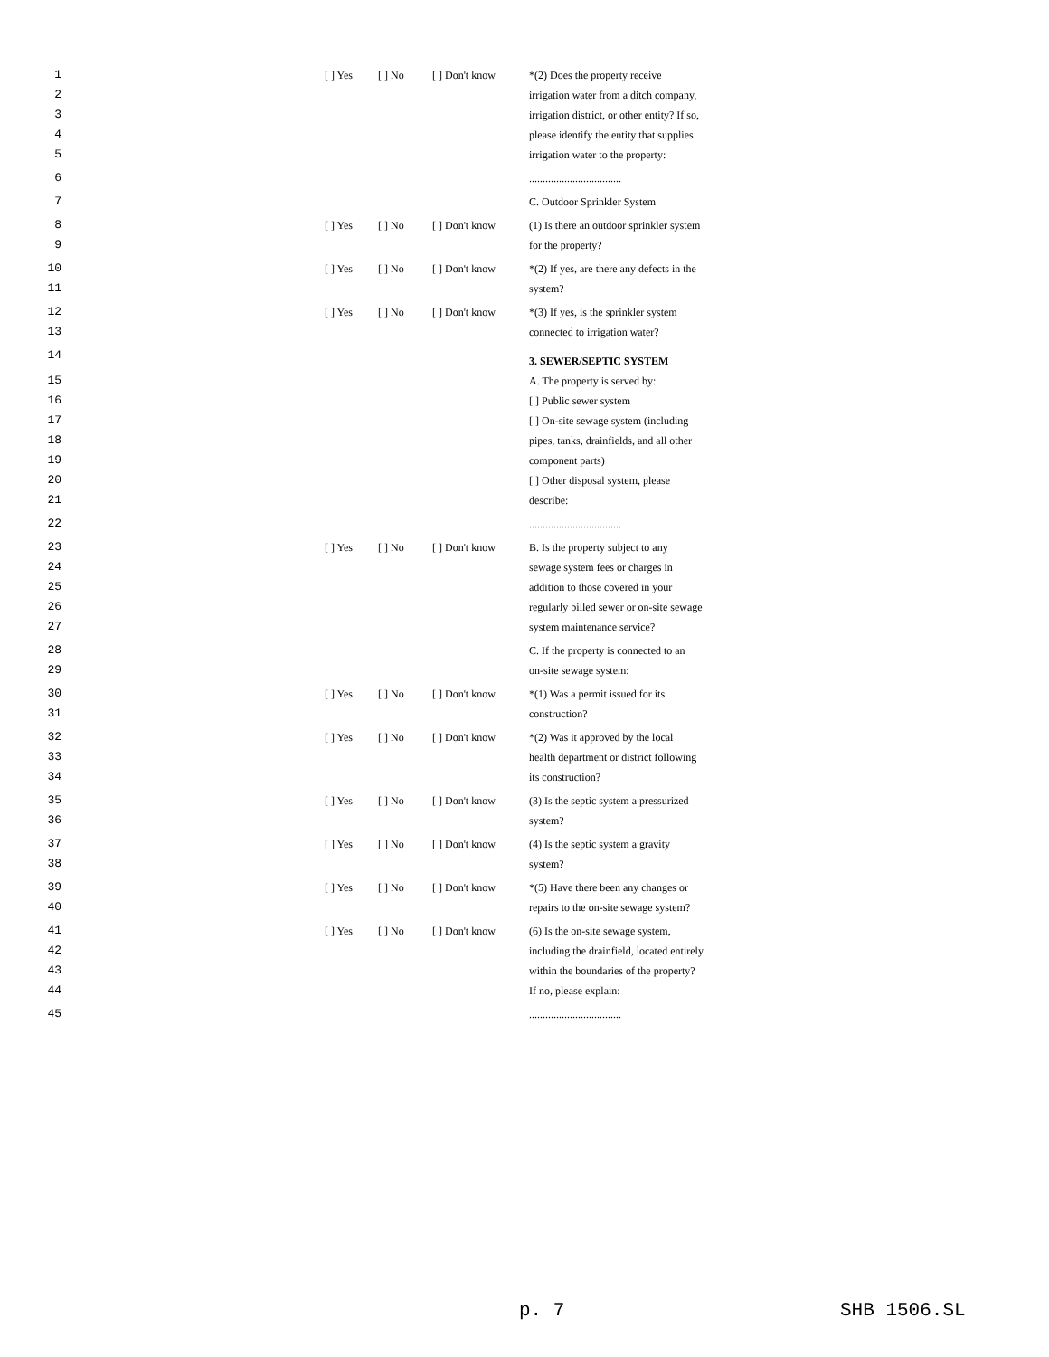| 1 | | [ ] Yes | [ ] No | [ ] Don't know | *(2) Does the property receive |
| 2 | | | | | irrigation water from a ditch company, |
| 3 | | | | | irrigation district, or other entity? If so, |
| 4 | | | | | please identify the entity that supplies |
| 5 | | | | | irrigation water to the property: |
| 6 | | | | | .................................. |
| 7 | | | | | C. Outdoor Sprinkler System |
| 8 | | [ ] Yes | [ ] No | [ ] Don't know | (1) Is there an outdoor sprinkler system |
| 9 | | | | | for the property? |
| 10 | | [ ] Yes | [ ] No | [ ] Don't know | *(2) If yes, are there any defects in the |
| 11 | | | | | system? |
| 12 | | [ ] Yes | [ ] No | [ ] Don't know | *(3) If yes, is the sprinkler system |
| 13 | | | | | connected to irrigation water? |
| 14 | | | | | 3. SEWER/SEPTIC SYSTEM |
| 15 | | | | | A. The property is served by: |
| 16 | | | | | [ ] Public sewer system |
| 17 | | | | | [ ] On-site sewage system (including |
| 18 | | | | | pipes, tanks, drainfields, and all other |
| 19 | | | | | component parts) |
| 20 | | | | | [ ] Other disposal system, please |
| 21 | | | | | describe: |
| 22 | | | | | .................................. |
| 23 | | [ ] Yes | [ ] No | [ ] Don't know | B. Is the property subject to any |
| 24 | | | | | sewage system fees or charges in |
| 25 | | | | | addition to those covered in your |
| 26 | | | | | regularly billed sewer or on-site sewage |
| 27 | | | | | system maintenance service? |
| 28 | | | | | C. If the property is connected to an |
| 29 | | | | | on-site sewage system: |
| 30 | | [ ] Yes | [ ] No | [ ] Don't know | *(1) Was a permit issued for its |
| 31 | | | | | construction? |
| 32 | | [ ] Yes | [ ] No | [ ] Don't know | *(2) Was it approved by the local |
| 33 | | | | | health department or district following |
| 34 | | | | | its construction? |
| 35 | | [ ] Yes | [ ] No | [ ] Don't know | (3) Is the septic system a pressurized |
| 36 | | | | | system? |
| 37 | | [ ] Yes | [ ] No | [ ] Don't know | (4) Is the septic system a gravity |
| 38 | | | | | system? |
| 39 | | [ ] Yes | [ ] No | [ ] Don't know | *(5) Have there been any changes or |
| 40 | | | | | repairs to the on-site sewage system? |
| 41 | | [ ] Yes | [ ] No | [ ] Don't know | (6) Is the on-site sewage system, |
| 42 | | | | | including the drainfield, located entirely |
| 43 | | | | | within the boundaries of the property? |
| 44 | | | | | If no, please explain: |
| 45 | | | | | .................................. |
p. 7 SHB 1506.SL